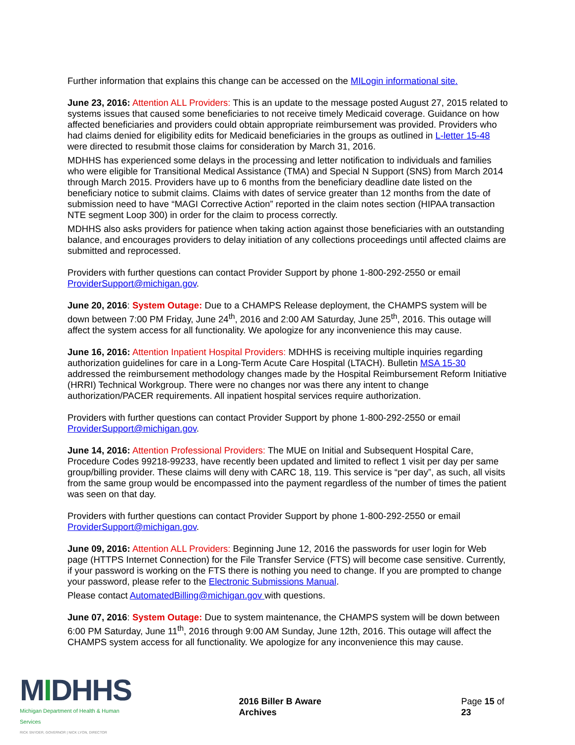Further information that explains this change can be accessed on the MILogin informational site.
June 23, 2016: Attention ALL Providers: This is an update to the message posted August 27, 2015 related to systems issues that caused some beneficiaries to not receive timely Medicaid coverage. Guidance on how affected beneficiaries and providers could obtain appropriate reimbursement was provided. Providers who had claims denied for eligibility edits for Medicaid beneficiaries in the groups as outlined in L-letter 15-48 were directed to resubmit those claims for consideration by March 31, 2016.
MDHHS has experienced some delays in the processing and letter notification to individuals and families who were eligible for Transitional Medical Assistance (TMA) and Special N Support (SNS) from March 2014 through March 2015. Providers have up to 6 months from the beneficiary deadline date listed on the beneficiary notice to submit claims. Claims with dates of service greater than 12 months from the date of submission need to have “MAGI Corrective Action” reported in the claim notes section (HIPAA transaction NTE segment Loop 300) in order for the claim to process correctly.
MDHHS also asks providers for patience when taking action against those beneficiaries with an outstanding balance, and encourages providers to delay initiation of any collections proceedings until affected claims are submitted and reprocessed.
Providers with further questions can contact Provider Support by phone 1-800-292-2550 or email ProviderSupport@michigan.gov.
June 20, 2016: System Outage: Due to a CHAMPS Release deployment, the CHAMPS system will be down between 7:00 PM Friday, June 24<sup>th</sup>, 2016 and 2:00 AM Saturday, June 25<sup>th</sup>, 2016. This outage will affect the system access for all functionality. We apologize for any inconvenience this may cause.
June 16, 2016: Attention Inpatient Hospital Providers: MDHHS is receiving multiple inquiries regarding authorization guidelines for care in a Long-Term Acute Care Hospital (LTACH). Bulletin MSA 15-30 addressed the reimbursement methodology changes made by the Hospital Reimbursement Reform Initiative (HRRI) Technical Workgroup. There were no changes nor was there any intent to change authorization/PACER requirements. All inpatient hospital services require authorization.
Providers with further questions can contact Provider Support by phone 1-800-292-2550 or email ProviderSupport@michigan.gov.
June 14, 2016: Attention Professional Providers: The MUE on Initial and Subsequent Hospital Care, Procedure Codes 99218-99233, have recently been updated and limited to reflect 1 visit per day per same group/billing provider. These claims will deny with CARC 18, 119. This service is “per day”, as such, all visits from the same group would be encompassed into the payment regardless of the number of times the patient was seen on that day.
Providers with further questions can contact Provider Support by phone 1-800-292-2550 or email ProviderSupport@michigan.gov.
June 09, 2016: Attention ALL Providers: Beginning June 12, 2016 the passwords for user login for Web page (HTTPS Internet Connection) for the File Transfer Service (FTS) will become case sensitive. Currently, if your password is working on the FTS there is nothing you need to change. If you are prompted to change your password, please refer to the Electronic Submissions Manual.
Please contact AutomatedBilling@michigan.gov with questions.
June 07, 2016: System Outage: Due to system maintenance, the CHAMPS system will be down between 6:00 PM Saturday, June 11<sup>th</sup>, 2016 through 9:00 AM Sunday, June 12th, 2016. This outage will affect the CHAMPS system access for all functionality. We apologize for any inconvenience this may cause.
MIDHHS
Michigan Department of Health & Human Services
RICK SNYDER, GOVERNOR | NICK LYON, DIRECTOR
2016 Biller B Aware Archives Page 15 of 23